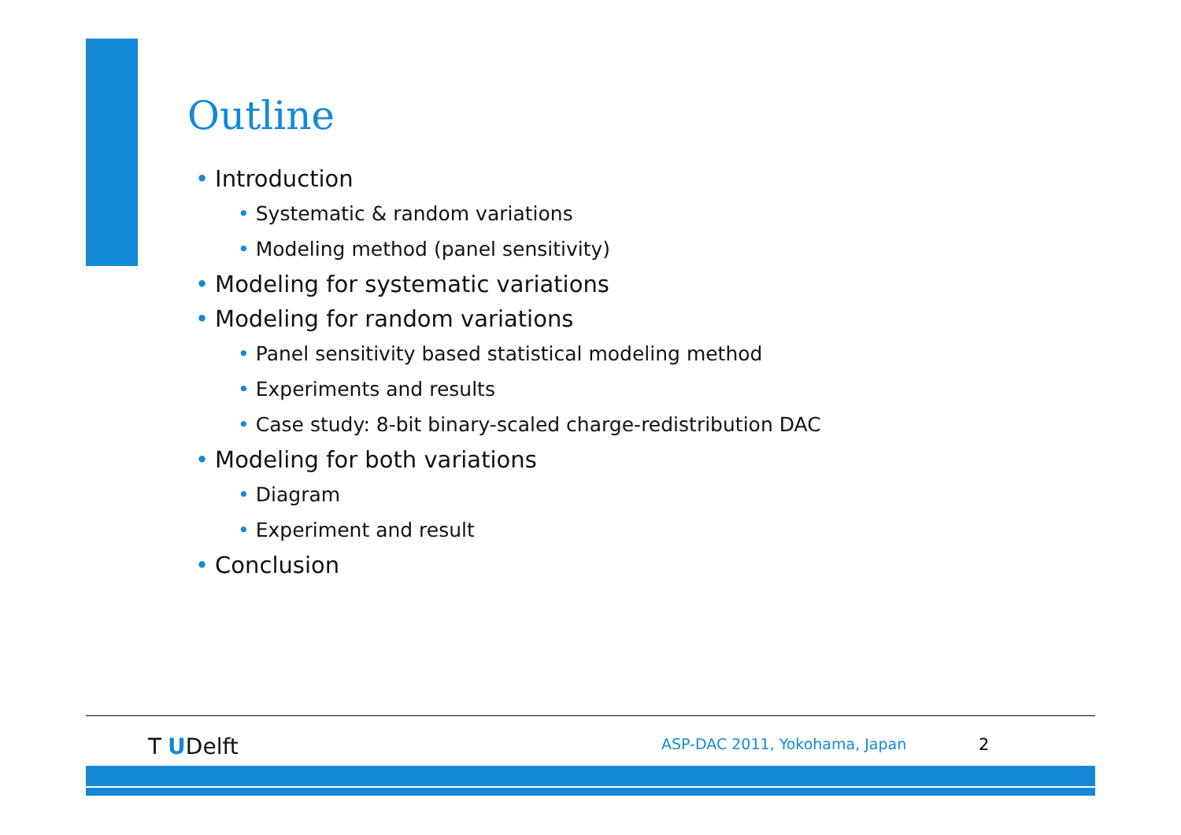Outline
• Introduction
• Systematic & random variations
• Modeling method (panel sensitivity)
• Modeling for systematic variations
• Modeling for random variations
• Panel sensitivity based statistical modeling method
• Experiments and results
• Case study: 8-bit binary-scaled charge-redistribution DAC
• Modeling for both variations
• Diagram
• Experiment and result
• Conclusion
T UDelft ASP-DAC 2011, Yokohama, Japan 2